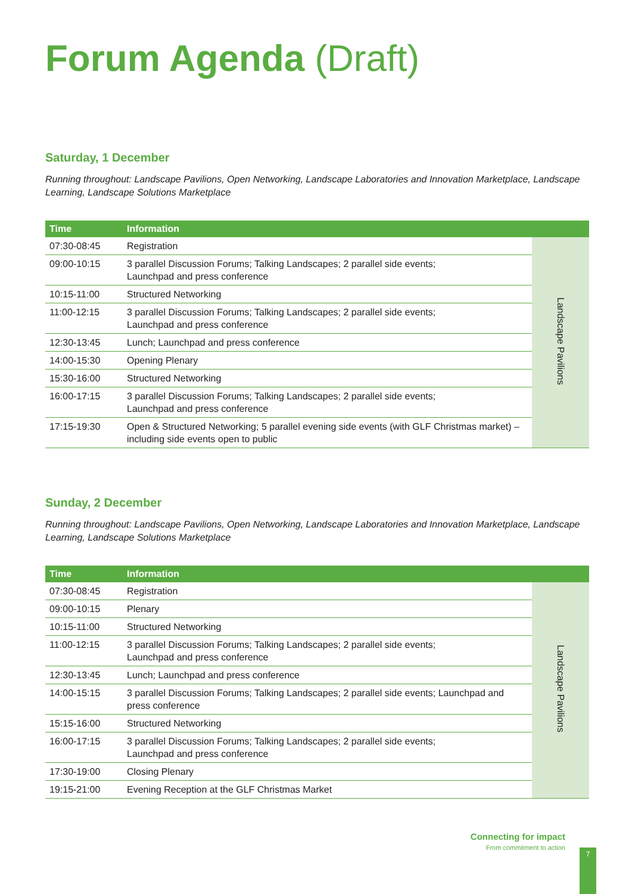Forum Agenda (Draft)
Saturday, 1 December
Running throughout: Landscape Pavilions, Open Networking, Landscape Laboratories and Innovation Marketplace, Landscape Learning, Landscape Solutions Marketplace
| Time | Information | |
| --- | --- | --- |
| 07:30-08:45 | Registration | Landscape Pavilions |
| 09:00-10:15 | 3 parallel Discussion Forums; Talking Landscapes; 2 parallel side events; Launchpad and press conference | |
| 10:15-11:00 | Structured Networking | |
| 11:00-12:15 | 3 parallel Discussion Forums; Talking Landscapes; 2 parallel side events; Launchpad and press conference | |
| 12:30-13:45 | Lunch; Launchpad and press conference | |
| 14:00-15:30 | Opening Plenary | |
| 15:30-16:00 | Structured Networking | |
| 16:00-17:15 | 3 parallel Discussion Forums; Talking Landscapes; 2 parallel side events; Launchpad and press conference | |
| 17:15-19:30 | Open & Structured Networking; 5 parallel evening side events (with GLF Christmas market) – including side events open to public | |
Sunday, 2 December
Running throughout: Landscape Pavilions, Open Networking, Landscape Laboratories and Innovation Marketplace, Landscape Learning, Landscape Solutions Marketplace
| Time | Information | |
| --- | --- | --- |
| 07:30-08:45 | Registration | Landscape Pavilions |
| 09:00-10:15 | Plenary | |
| 10:15-11:00 | Structured Networking | |
| 11:00-12:15 | 3 parallel Discussion Forums; Talking Landscapes; 2 parallel side events; Launchpad and press conference | |
| 12:30-13:45 | Lunch; Launchpad and press conference | |
| 14:00-15:15 | 3 parallel Discussion Forums; Talking Landscapes; 2 parallel side events; Launchpad and press conference | |
| 15:15-16:00 | Structured Networking | |
| 16:00-17:15 | 3 parallel Discussion Forums; Talking Landscapes; 2 parallel side events; Launchpad and press conference | |
| 17:30-19:00 | Closing Plenary | |
| 19:15-21:00 | Evening Reception at the GLF Christmas Market | |
Connecting for impact
From commitment to action
7